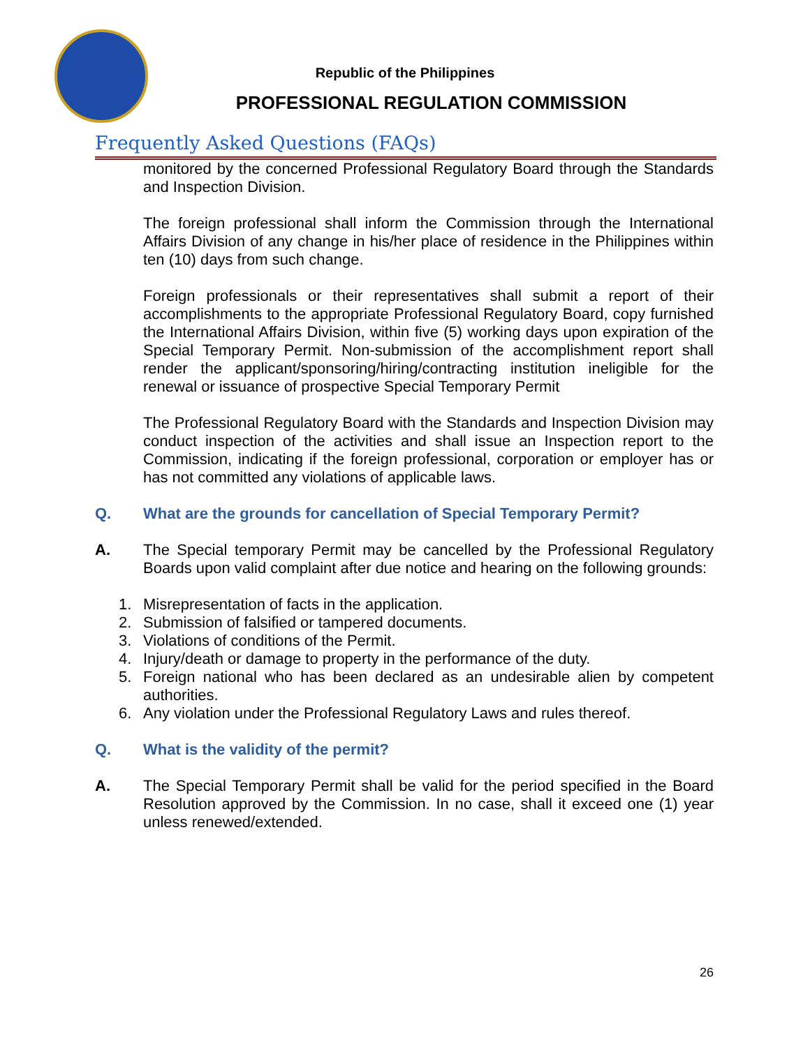Republic of the Philippines
PROFESSIONAL REGULATION COMMISSION
Frequently Asked Questions (FAQs)
monitored by the concerned Professional Regulatory Board through the Standards and Inspection Division.
The foreign professional shall inform the Commission through the International Affairs Division of any change in his/her place of residence in the Philippines within ten (10) days from such change.
Foreign professionals or their representatives shall submit a report of their accomplishments to the appropriate Professional Regulatory Board, copy furnished the International Affairs Division, within five (5) working days upon expiration of the Special Temporary Permit. Non-submission of the accomplishment report shall render the applicant/sponsoring/hiring/contracting institution ineligible for the renewal or issuance of prospective Special Temporary Permit
The Professional Regulatory Board with the Standards and Inspection Division may conduct inspection of the activities and shall issue an Inspection report to the Commission, indicating if the foreign professional, corporation or employer has or has not committed any violations of applicable laws.
Q. What are the grounds for cancellation of Special Temporary Permit?
A. The Special temporary Permit may be cancelled by the Professional Regulatory Boards upon valid complaint after due notice and hearing on the following grounds:
1. Misrepresentation of facts in the application.
2. Submission of falsified or tampered documents.
3. Violations of conditions of the Permit.
4. Injury/death or damage to property in the performance of the duty.
5. Foreign national who has been declared as an undesirable alien by competent authorities.
6. Any violation under the Professional Regulatory Laws and rules thereof.
Q. What is the validity of the permit?
A. The Special Temporary Permit shall be valid for the period specified in the Board Resolution approved by the Commission. In no case, shall it exceed one (1) year unless renewed/extended.
26